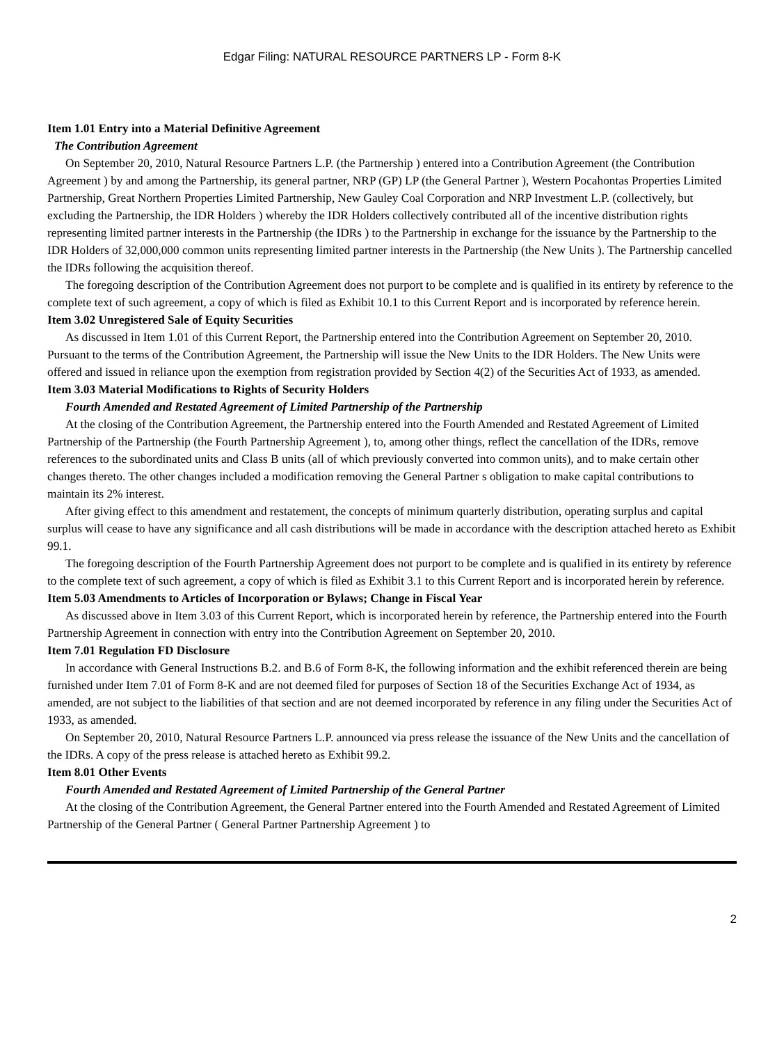Edgar Filing: NATURAL RESOURCE PARTNERS LP - Form 8-K
Item 1.01 Entry into a Material Definitive Agreement
The Contribution Agreement
On September 20, 2010, Natural Resource Partners L.P. (the Partnership ) entered into a Contribution Agreement (the Contribution Agreement ) by and among the Partnership, its general partner, NRP (GP) LP (the General Partner ), Western Pocahontas Properties Limited Partnership, Great Northern Properties Limited Partnership, New Gauley Coal Corporation and NRP Investment L.P. (collectively, but excluding the Partnership, the IDR Holders ) whereby the IDR Holders collectively contributed all of the incentive distribution rights representing limited partner interests in the Partnership (the IDRs ) to the Partnership in exchange for the issuance by the Partnership to the IDR Holders of 32,000,000 common units representing limited partner interests in the Partnership (the New Units ). The Partnership cancelled the IDRs following the acquisition thereof.
The foregoing description of the Contribution Agreement does not purport to be complete and is qualified in its entirety by reference to the complete text of such agreement, a copy of which is filed as Exhibit 10.1 to this Current Report and is incorporated by reference herein.
Item 3.02 Unregistered Sale of Equity Securities
As discussed in Item 1.01 of this Current Report, the Partnership entered into the Contribution Agreement on September 20, 2010. Pursuant to the terms of the Contribution Agreement, the Partnership will issue the New Units to the IDR Holders. The New Units were offered and issued in reliance upon the exemption from registration provided by Section 4(2) of the Securities Act of 1933, as amended.
Item 3.03 Material Modifications to Rights of Security Holders
Fourth Amended and Restated Agreement of Limited Partnership of the Partnership
At the closing of the Contribution Agreement, the Partnership entered into the Fourth Amended and Restated Agreement of Limited Partnership of the Partnership (the Fourth Partnership Agreement ), to, among other things, reflect the cancellation of the IDRs, remove references to the subordinated units and Class B units (all of which previously converted into common units), and to make certain other changes thereto. The other changes included a modification removing the General Partner s obligation to make capital contributions to maintain its 2% interest.
After giving effect to this amendment and restatement, the concepts of minimum quarterly distribution, operating surplus and capital surplus will cease to have any significance and all cash distributions will be made in accordance with the description attached hereto as Exhibit 99.1.
The foregoing description of the Fourth Partnership Agreement does not purport to be complete and is qualified in its entirety by reference to the complete text of such agreement, a copy of which is filed as Exhibit 3.1 to this Current Report and is incorporated herein by reference.
Item 5.03 Amendments to Articles of Incorporation or Bylaws; Change in Fiscal Year
As discussed above in Item 3.03 of this Current Report, which is incorporated herein by reference, the Partnership entered into the Fourth Partnership Agreement in connection with entry into the Contribution Agreement on September 20, 2010.
Item 7.01 Regulation FD Disclosure
In accordance with General Instructions B.2. and B.6 of Form 8-K, the following information and the exhibit referenced therein are being furnished under Item 7.01 of Form 8-K and are not deemed filed for purposes of Section 18 of the Securities Exchange Act of 1934, as amended, are not subject to the liabilities of that section and are not deemed incorporated by reference in any filing under the Securities Act of 1933, as amended.
On September 20, 2010, Natural Resource Partners L.P. announced via press release the issuance of the New Units and the cancellation of the IDRs. A copy of the press release is attached hereto as Exhibit 99.2.
Item 8.01 Other Events
Fourth Amended and Restated Agreement of Limited Partnership of the General Partner
At the closing of the Contribution Agreement, the General Partner entered into the Fourth Amended and Restated Agreement of Limited Partnership of the General Partner ( General Partner Partnership Agreement ) to
2